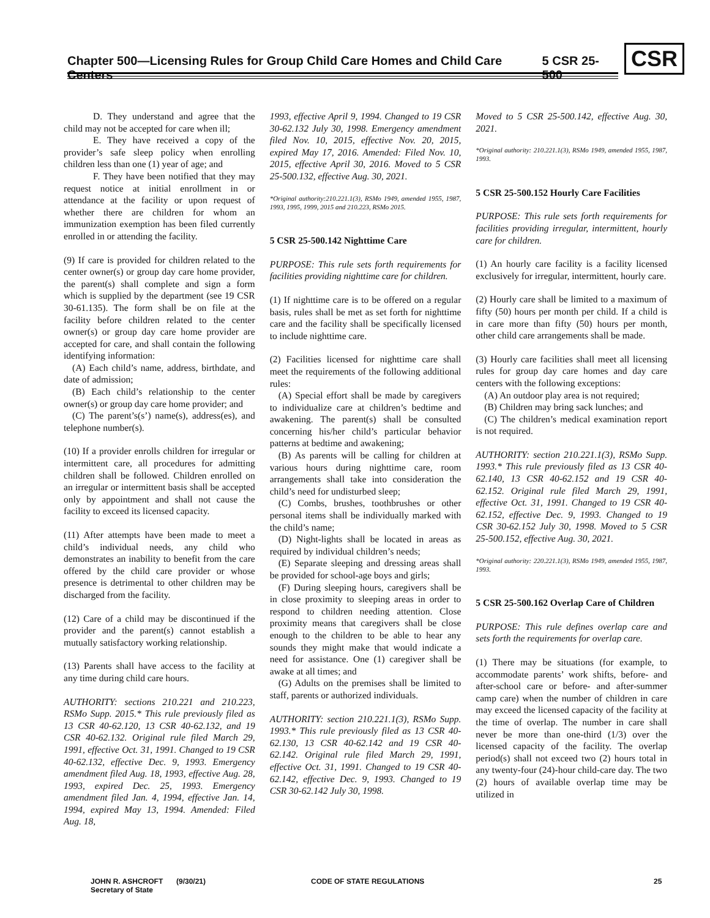Chapter 500—Licensing Rules for Group Child Care Homes and Child Care Centers 5 CSR 25-500
CSR
D. They understand and agree that the child may not be accepted for care when ill;
E. They have received a copy of the provider’s safe sleep policy when enrolling children less than one (1) year of age; and
F. They have been notified that they may request notice at initial enrollment in or attendance at the facility or upon request of whether there are children for whom an immunization exemption has been filed currently enrolled in or attending the facility.
(9) If care is provided for children related to the center owner(s) or group day care home provider, the parent(s) shall complete and sign a form which is supplied by the department (see 19 CSR 30-61.135). The form shall be on file at the facility before children related to the center owner(s) or group day care home provider are accepted for care, and shall contain the following identifying information:
(A) Each child’s name, address, birthdate, and date of admission;
(B) Each child’s relationship to the center owner(s) or group day care home provider; and
(C) The parent’s(s’) name(s), address(es), and telephone number(s).
(10) If a provider enrolls children for irregular or intermittent care, all procedures for admitting children shall be followed. Children enrolled on an irregular or intermittent basis shall be accepted only by appointment and shall not cause the facility to exceed its licensed capacity.
(11) After attempts have been made to meet a child’s individual needs, any child who demonstrates an inability to benefit from the care offered by the child care provider or whose presence is detrimental to other children may be discharged from the facility.
(12) Care of a child may be discontinued if the provider and the parent(s) cannot establish a mutually satisfactory working relationship.
(13) Parents shall have access to the facility at any time during child care hours.
AUTHORITY: sections 210.221 and 210.223, RSMo Supp. 2015.* This rule previously filed as 13 CSR 40-62.120, 13 CSR 40-62.132, and 19 CSR 40-62.132. Original rule filed March 29, 1991, effective Oct. 31, 1991. Changed to 19 CSR 40-62.132, effective Dec. 9, 1993. Emergency amendment filed Aug. 18, 1993, effective Aug. 28, 1993, expired Dec. 25, 1993. Emergency amendment filed Jan. 4, 1994, effective Jan. 14, 1994, expired May 13, 1994. Amended: Filed Aug. 18,
1993, effective April 9, 1994. Changed to 19 CSR 30-62.132 July 30, 1998. Emergency amendment filed Nov. 10, 2015, effective Nov. 20, 2015, expired May 17, 2016. Amended: Filed Nov. 10, 2015, effective April 30, 2016. Moved to 5 CSR 25-500.132, effective Aug. 30, 2021.
*Original authority:210.221.1(3), RSMo 1949, amended 1955, 1987, 1993, 1995, 1999, 2015 and 210.223, RSMo 2015.
5 CSR 25-500.142 Nighttime Care
PURPOSE: This rule sets forth requirements for facilities providing nighttime care for children.
(1) If nighttime care is to be offered on a regular basis, rules shall be met as set forth for nighttime care and the facility shall be specifically licensed to include nighttime care.
(2) Facilities licensed for nighttime care shall meet the requirements of the following additional rules:
(A) Special effort shall be made by caregivers to individualize care at children’s bedtime and awakening. The parent(s) shall be consulted concerning his/her child’s particular behavior patterns at bedtime and awakening;
(B) As parents will be calling for children at various hours during nighttime care, room arrangements shall take into consideration the child’s need for undisturbed sleep;
(C) Combs, brushes, toothbrushes or other personal items shall be individually marked with the child’s name;
(D) Night-lights shall be located in areas as required by individual children’s needs;
(E) Separate sleeping and dressing areas shall be provided for school-age boys and girls;
(F) During sleeping hours, caregivers shall be in close proximity to sleeping areas in order to respond to children needing attention. Close proximity means that caregivers shall be close enough to the children to be able to hear any sounds they might make that would indicate a need for assistance. One (1) caregiver shall be awake at all times; and
(G) Adults on the premises shall be limited to staff, parents or authorized individuals.
AUTHORITY: section 210.221.1(3), RSMo Supp. 1993.* This rule previously filed as 13 CSR 40-62.130, 13 CSR 40-62.142 and 19 CSR 40-62.142. Original rule filed March 29, 1991, effective Oct. 31, 1991. Changed to 19 CSR 40-62.142, effective Dec. 9, 1993. Changed to 19 CSR 30-62.142 July 30, 1998.
Moved to 5 CSR 25-500.142, effective Aug. 30, 2021.
*Original authority: 210.221.1(3), RSMo 1949, amended 1955, 1987, 1993.
5 CSR 25-500.152 Hourly Care Facilities
PURPOSE: This rule sets forth requirements for facilities providing irregular, intermittent, hourly care for children.
(1) An hourly care facility is a facility licensed exclusively for irregular, intermittent, hourly care.
(2) Hourly care shall be limited to a maximum of fifty (50) hours per month per child. If a child is in care more than fifty (50) hours per month, other child care arrangements shall be made.
(3) Hourly care facilities shall meet all licensing rules for group day care homes and day care centers with the following exceptions:
(A) An outdoor play area is not required;
(B) Children may bring sack lunches; and
(C) The children’s medical examination report is not required.
AUTHORITY: section 210.221.1(3), RSMo Supp. 1993.* This rule previously filed as 13 CSR 40-62.140, 13 CSR 40-62.152 and 19 CSR 40-62.152. Original rule filed March 29, 1991, effective Oct. 31, 1991. Changed to 19 CSR 40-62.152, effective Dec. 9, 1993. Changed to 19 CSR 30-62.152 July 30, 1998. Moved to 5 CSR 25-500.152, effective Aug. 30, 2021.
*Original authority: 220.221.1(3), RSMo 1949, amended 1955, 1987, 1993.
5 CSR 25-500.162 Overlap Care of Children
PURPOSE: This rule defines overlap care and sets forth the requirements for overlap care.
(1) There may be situations (for example, to accommodate parents’ work shifts, before- and after-school care or before- and after-summer camp care) when the number of children in care may exceed the licensed capacity of the facility at the time of overlap. The number in care shall never be more than one-third (1/3) over the licensed capacity of the facility. The overlap period(s) shall not exceed two (2) hours total in any twenty-four (24)-hour child-care day. The two (2) hours of available overlap time may be utilized in
JOHN R. ASHCROFT
Secretary of State (9/30/21) CODE OF STATE REGULATIONS 25